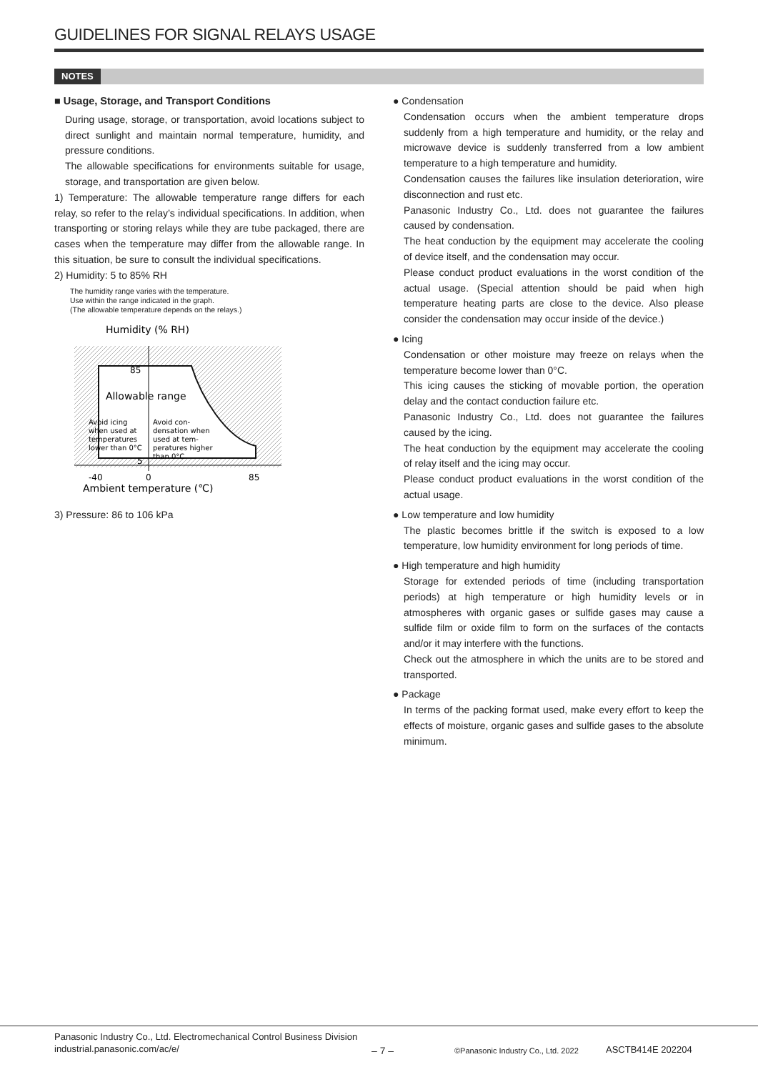GUIDELINES FOR SIGNAL RELAYS USAGE
NOTES
■ Usage, Storage, and Transport Conditions
During usage, storage, or transportation, avoid locations subject to direct sunlight and maintain normal temperature, humidity, and pressure conditions.
The allowable specifications for environments suitable for usage, storage, and transportation are given below.
1) Temperature: The allowable temperature range differs for each relay, so refer to the relay’s individual specifications. In addition, when transporting or storing relays while they are tube packaged, there are cases when the temperature may differ from the allowable range. In this situation, be sure to consult the individual specifications.
2) Humidity: 5 to 85% RH
The humidity range varies with the temperature.
Use within the range indicated in the graph.
(The allowable temperature depends on the relays.)
Humidity (% RH)
85
5
Allowable range
Avoid icing
when used at
temperatures
lower than 0°C
Avoid con-
densation when
used at tem-
peratures higher
than 0°C
-40
0
85
Ambient temperature (℃)
3) Pressure: 86 to 106 kPa
● Condensation
Condensation occurs when the ambient temperature drops suddenly from a high temperature and humidity, or the relay and microwave device is suddenly transferred from a low ambient temperature to a high temperature and humidity.
Condensation causes the failures like insulation deterioration, wire disconnection and rust etc.
Panasonic Industry Co., Ltd. does not guarantee the failures caused by condensation.
The heat conduction by the equipment may accelerate the cooling of device itself, and the condensation may occur.
Please conduct product evaluations in the worst condition of the actual usage. (Special attention should be paid when high temperature heating parts are close to the device. Also please consider the condensation may occur inside of the device.)
● Icing
Condensation or other moisture may freeze on relays when the temperature become lower than 0°C.
This icing causes the sticking of movable portion, the operation delay and the contact conduction failure etc.
Panasonic Industry Co., Ltd. does not guarantee the failures caused by the icing.
The heat conduction by the equipment may accelerate the cooling of relay itself and the icing may occur.
Please conduct product evaluations in the worst condition of the actual usage.
● Low temperature and low humidity
The plastic becomes brittle if the switch is exposed to a low temperature, low humidity environment for long periods of time.
● High temperature and high humidity
Storage for extended periods of time (including transportation periods) at high temperature or high humidity levels or in atmospheres with organic gases or sulfide gases may cause a sulfide film or oxide film to form on the surfaces of the contacts and/or it may interfere with the functions.
Check out the atmosphere in which the units are to be stored and transported.
● Package
In terms of the packing format used, make every effort to keep the effects of moisture, organic gases and sulfide gases to the absolute minimum.
Panasonic Industry Co., Ltd. Electromechanical Control Business Division
industrial.panasonic.com/ac/e/
– 7 –
©Panasonic Industry Co., Ltd. 2022
ASCTB414E 202204